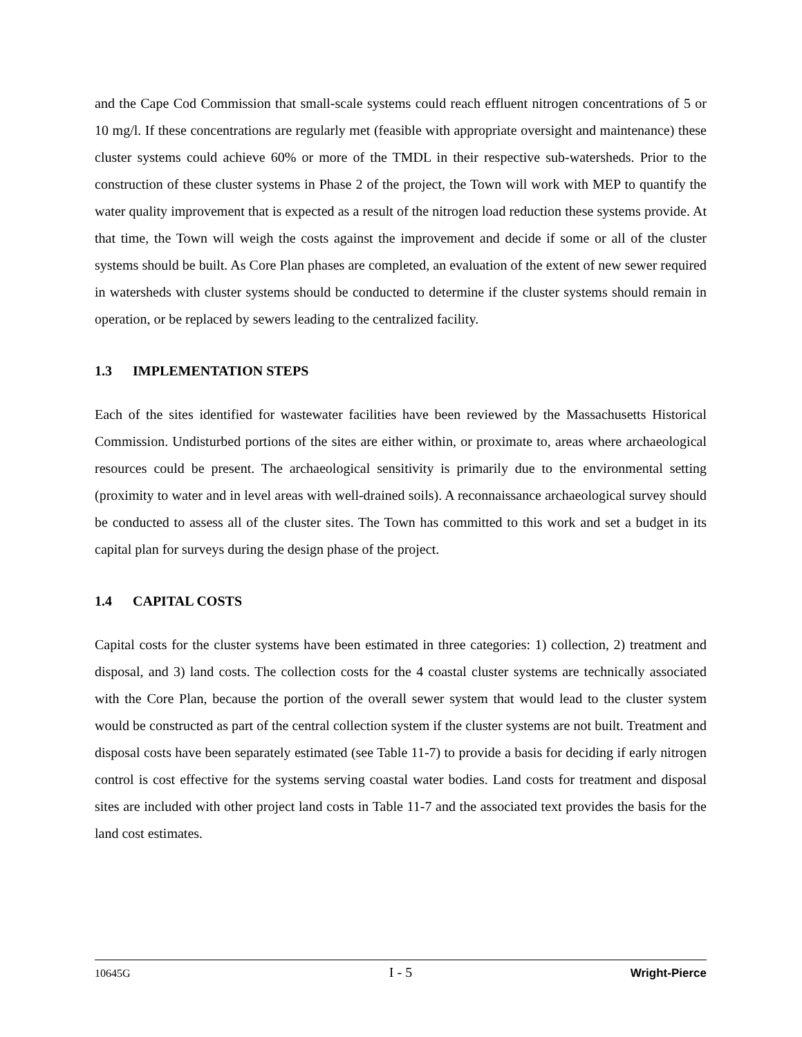and the Cape Cod Commission that small-scale systems could reach effluent nitrogen concentrations of 5 or 10 mg/l. If these concentrations are regularly met (feasible with appropriate oversight and maintenance) these cluster systems could achieve 60% or more of the TMDL in their respective sub-watersheds. Prior to the construction of these cluster systems in Phase 2 of the project, the Town will work with MEP to quantify the water quality improvement that is expected as a result of the nitrogen load reduction these systems provide. At that time, the Town will weigh the costs against the improvement and decide if some or all of the cluster systems should be built. As Core Plan phases are completed, an evaluation of the extent of new sewer required in watersheds with cluster systems should be conducted to determine if the cluster systems should remain in operation, or be replaced by sewers leading to the centralized facility.
1.3 IMPLEMENTATION STEPS
Each of the sites identified for wastewater facilities have been reviewed by the Massachusetts Historical Commission. Undisturbed portions of the sites are either within, or proximate to, areas where archaeological resources could be present. The archaeological sensitivity is primarily due to the environmental setting (proximity to water and in level areas with well-drained soils). A reconnaissance archaeological survey should be conducted to assess all of the cluster sites. The Town has committed to this work and set a budget in its capital plan for surveys during the design phase of the project.
1.4 CAPITAL COSTS
Capital costs for the cluster systems have been estimated in three categories: 1) collection, 2) treatment and disposal, and 3) land costs. The collection costs for the 4 coastal cluster systems are technically associated with the Core Plan, because the portion of the overall sewer system that would lead to the cluster system would be constructed as part of the central collection system if the cluster systems are not built. Treatment and disposal costs have been separately estimated (see Table 11-7) to provide a basis for deciding if early nitrogen control is cost effective for the systems serving coastal water bodies. Land costs for treatment and disposal sites are included with other project land costs in Table 11-7 and the associated text provides the basis for the land cost estimates.
10645G
I - 5
Wright-Pierce